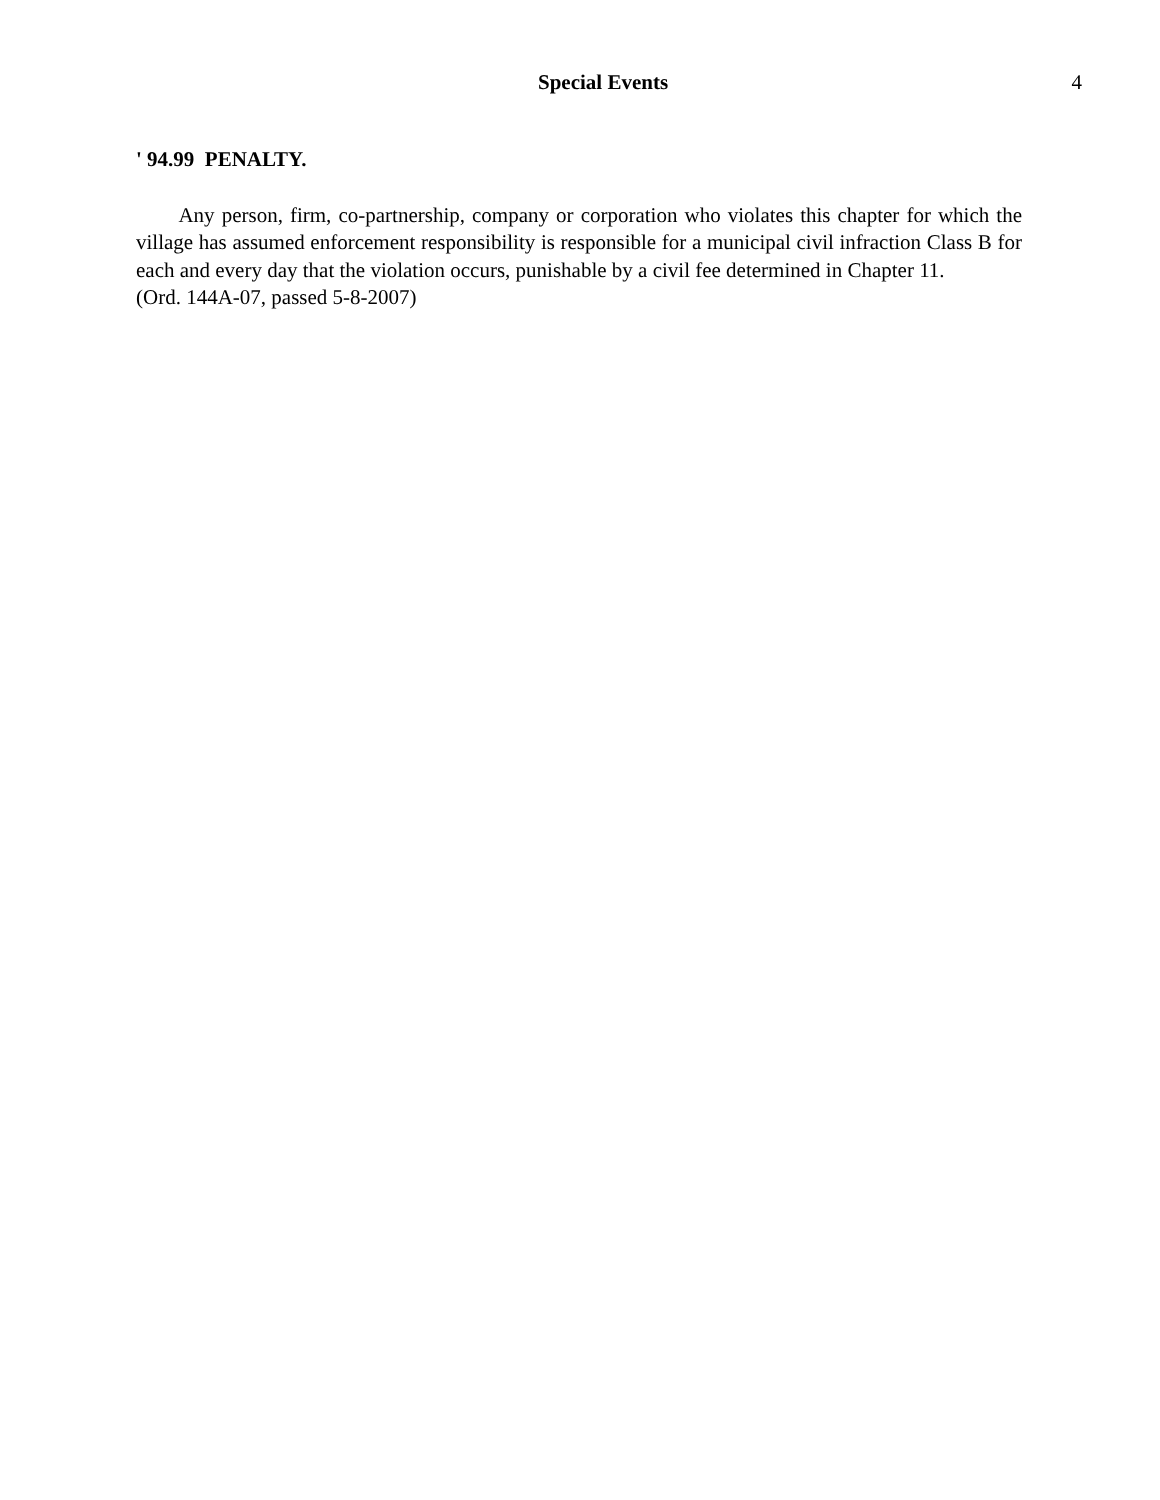Special Events 4
' 94.99 PENALTY.
Any person, firm, co-partnership, company or corporation who violates this chapter for which the village has assumed enforcement responsibility is responsible for a municipal civil infraction Class B for each and every day that the violation occurs, punishable by a civil fee determined in Chapter 11.
(Ord. 144A-07, passed 5-8-2007)